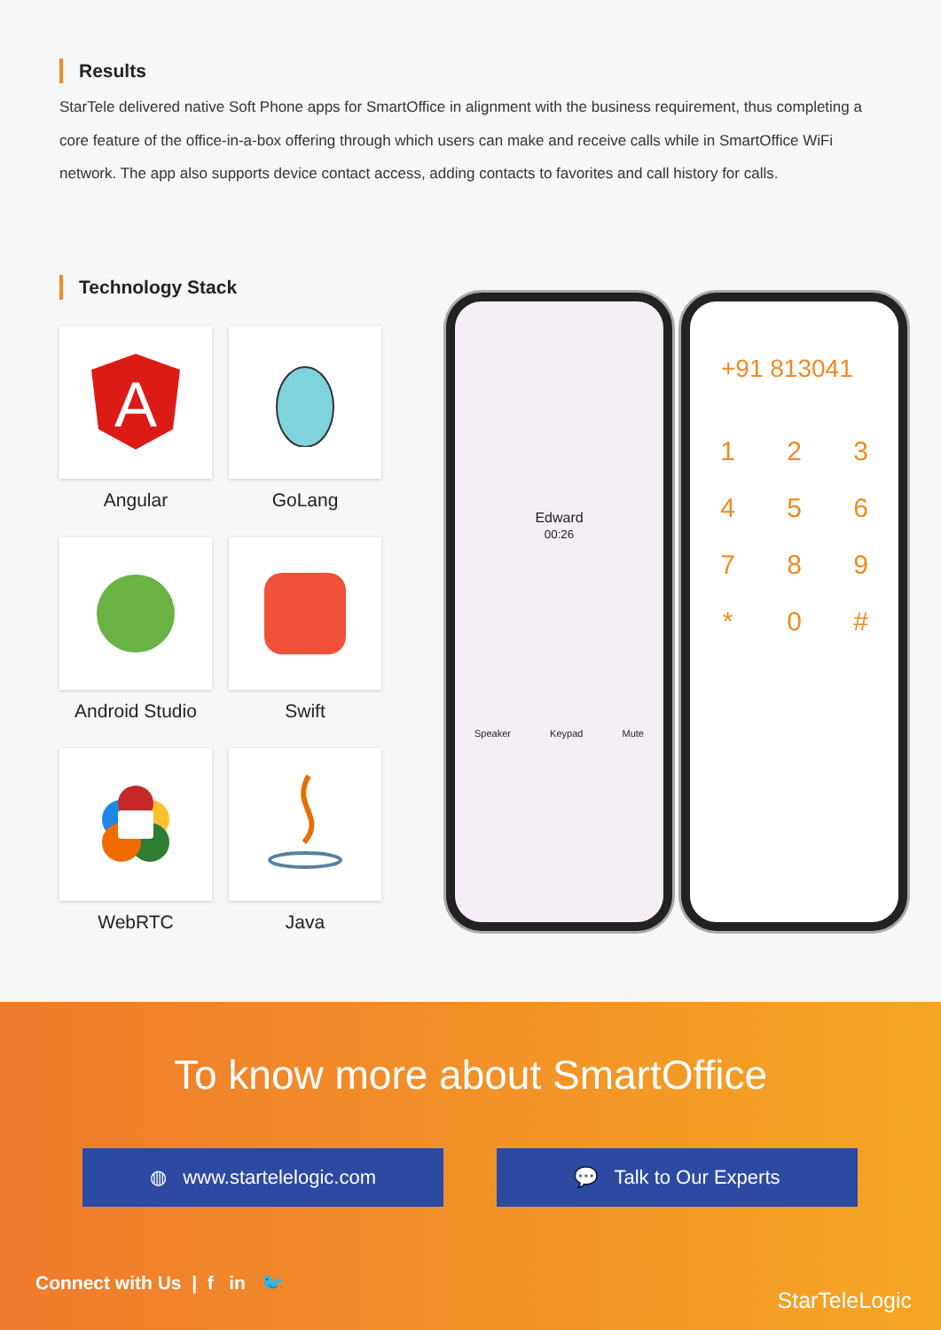Results
StarTele delivered native Soft Phone apps for SmartOffice in alignment with the business requirement, thus completing a core feature of the office-in-a-box offering through which users can make and receive calls while in SmartOffice WiFi network. The app also supports device contact access, adding contacts to favorites and call history for calls.
Technology Stack
A
Angular
GoLang
Android Studio
Swift
WebRTC
Java
Edward
00:26
Speaker Keypad Mute
+91 813041
123456789 * 0 #
To know more about SmartOffice
◍ www.startelelogic.com 💬 Talk to Our Experts
Connect with Us | f in 🐦
StarTeleLogic